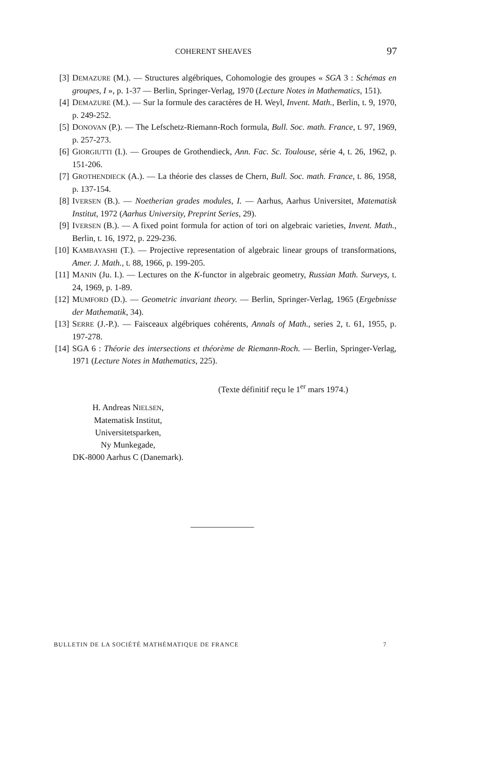COHERENT SHEAVES 97
[3] DEMAZURE (M.). — Structures algébriques, Cohomologie des groupes « SGA 3 : Schémas en groupes, I », p. 1-37 — Berlin, Springer-Verlag, 1970 (Lecture Notes in Mathematics, 151).
[4] DEMAZURE (M.). — Sur la formule des caractères de H. Weyl, Invent. Math., Berlin, t. 9, 1970, p. 249-252.
[5] DONOVAN (P.). — The Lefschetz-Riemann-Roch formula, Bull. Soc. math. France, t. 97, 1969, p. 257-273.
[6] GIORGIUTTI (I.). — Groupes de Grothendieck, Ann. Fac. Sc. Toulouse, série 4, t. 26, 1962, p. 151-206.
[7] GROTHENDIECK (A.). — La théorie des classes de Chern, Bull. Soc. math. France, t. 86, 1958, p. 137-154.
[8] IVERSEN (B.). — Noetherian grades modules, I. — Aarhus, Aarhus Universitet, Matematisk Institut, 1972 (Aarhus University, Preprint Series, 29).
[9] IVERSEN (B.). — A fixed point formula for action of tori on algebraic varieties, Invent. Math., Berlin, t. 16, 1972, p. 229-236.
[10] KAMBAYASHI (T.). — Projective representation of algebraic linear groups of transformations, Amer. J. Math., t. 88, 1966, p. 199-205.
[11] MANIN (Ju. I.). — Lectures on the K-functor in algebraic geometry, Russian Math. Surveys, t. 24, 1969, p. 1-89.
[12] MUMFORD (D.). — Geometric invariant theory. — Berlin, Springer-Verlag, 1965 (Ergebnisse der Mathematik, 34).
[13] SERRE (J.-P.). — Faisceaux algébriques cohérents, Annals of Math., series 2, t. 61, 1955, p. 197-278.
[14] SGA 6 : Théorie des intersections et théorème de Riemann-Roch. — Berlin, Springer-Verlag, 1971 (Lecture Notes in Mathematics, 225).
(Texte définitif reçu le 1<sup>er</sup> mars 1974.)
H. Andreas NIELSEN,
Matematisk Institut,
Universitetsparken,
Ny Munkegade,
DK-8000 Aarhus C (Danemark).
BULLETIN DE LA SOCIÉTÉ MATHÉMATIQUE DE FRANCE 7